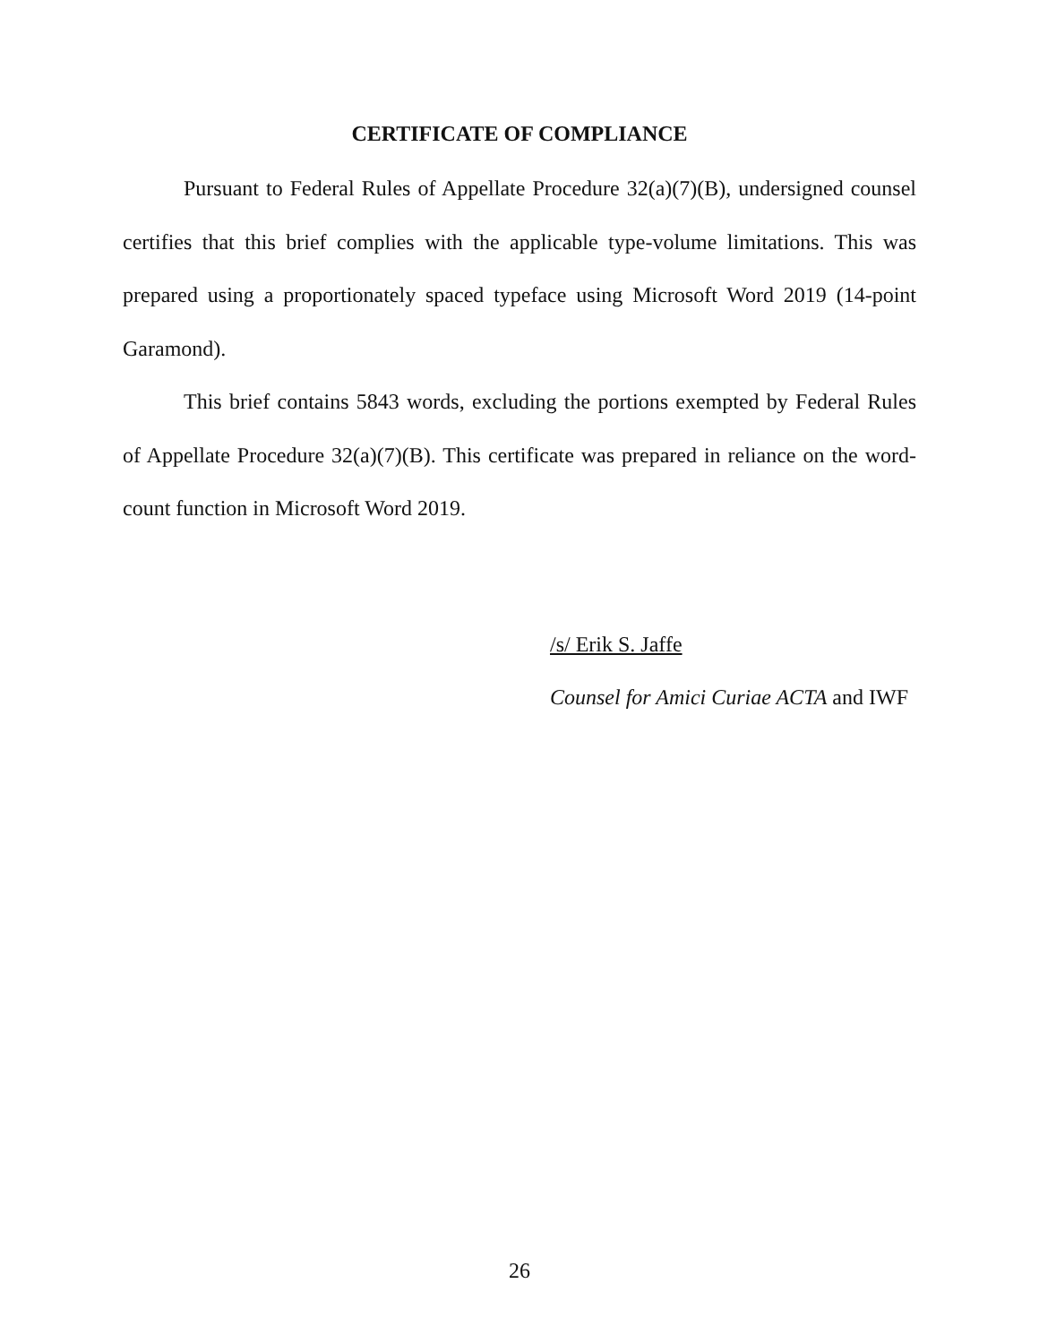CERTIFICATE OF COMPLIANCE
Pursuant to Federal Rules of Appellate Procedure 32(a)(7)(B), undersigned counsel certifies that this brief complies with the applicable type-volume limitations. This was prepared using a proportionately spaced typeface using Microsoft Word 2019 (14-point Garamond).
This brief contains 5843 words, excluding the portions exempted by Federal Rules of Appellate Procedure 32(a)(7)(B). This certificate was prepared in reliance on the word-count function in Microsoft Word 2019.
/s/ Erik S. Jaffe
Counsel for Amici Curiae ACTA and IWF
26